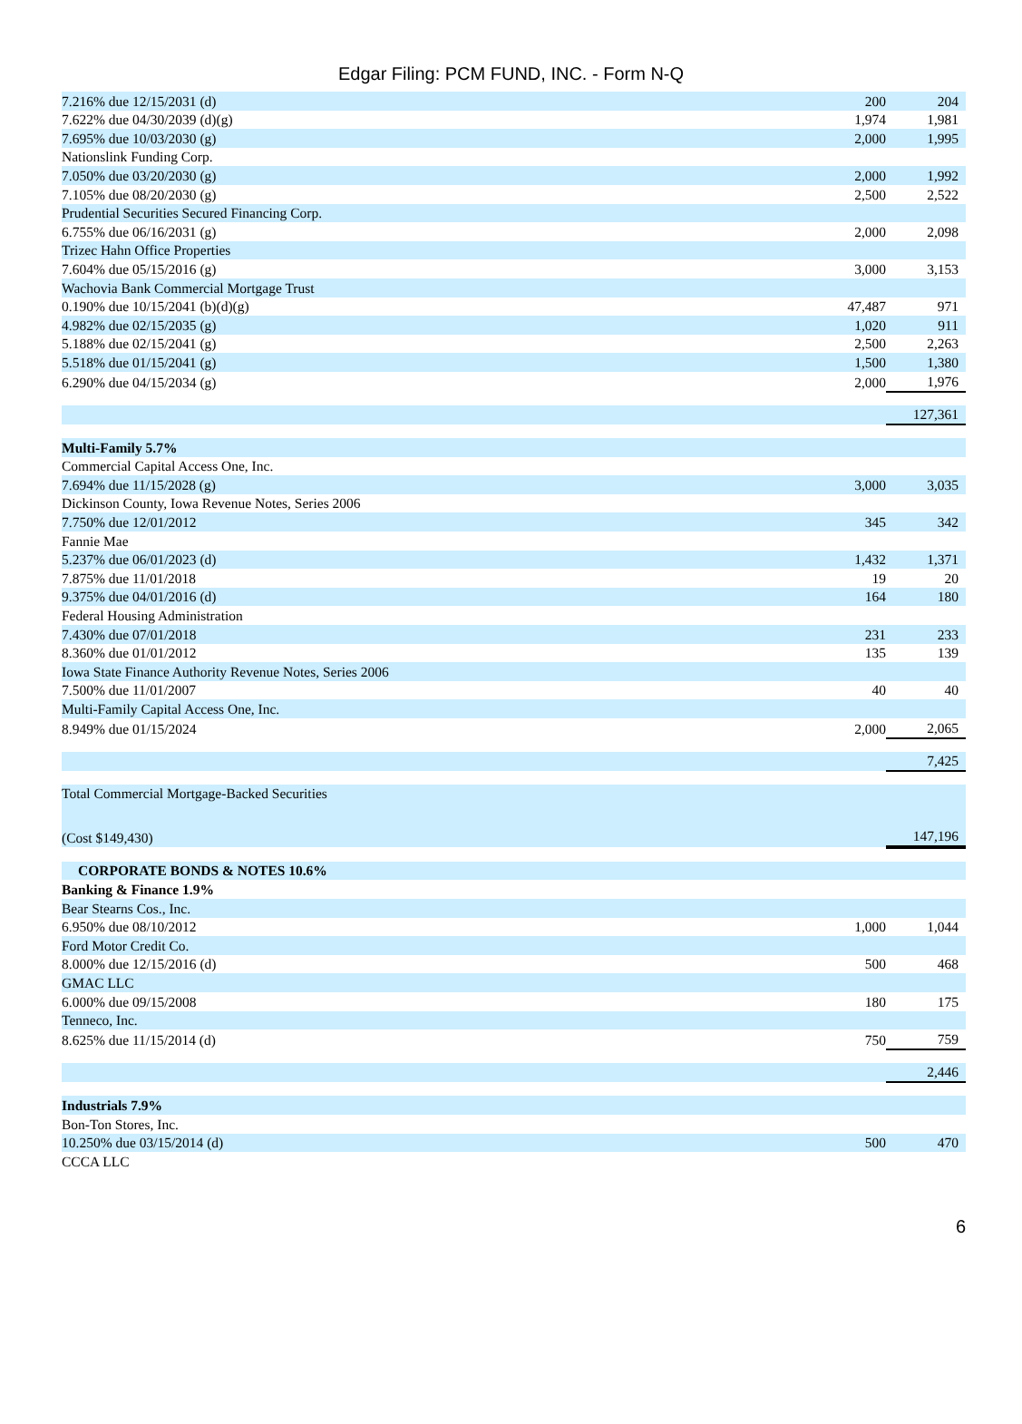Edgar Filing: PCM FUND, INC. - Form N-Q
| 7.216% due 12/15/2031 (d) | 200 | 204 |
| 7.622% due 04/30/2039 (d)(g) | 1,974 | 1,981 |
| 7.695% due 10/03/2030 (g) | 2,000 | 1,995 |
| Nationslink Funding Corp. | | |
| 7.050% due 03/20/2030 (g) | 2,000 | 1,992 |
| 7.105% due 08/20/2030 (g) | 2,500 | 2,522 |
| Prudential Securities Secured Financing Corp. | | |
| 6.755% due 06/16/2031 (g) | 2,000 | 2,098 |
| Trizec Hahn Office Properties | | |
| 7.604% due 05/15/2016 (g) | 3,000 | 3,153 |
| Wachovia Bank Commercial Mortgage Trust | | |
| 0.190% due 10/15/2041 (b)(d)(g) | 47,487 | 971 |
| 4.982% due 02/15/2035 (g) | 1,020 | 911 |
| 5.188% due 02/15/2041 (g) | 2,500 | 2,263 |
| 5.518% due 01/15/2041 (g) | 1,500 | 1,380 |
| 6.290% due 04/15/2034 (g) | 2,000 | 1,976 |
| | | 127,361 |
| Multi-Family 5.7% | | |
| Commercial Capital Access One, Inc. | | |
| 7.694% due 11/15/2028 (g) | 3,000 | 3,035 |
| Dickinson County, Iowa Revenue Notes, Series 2006 | | |
| 7.750% due 12/01/2012 | 345 | 342 |
| Fannie Mae | | |
| 5.237% due 06/01/2023 (d) | 1,432 | 1,371 |
| 7.875% due 11/01/2018 | 19 | 20 |
| 9.375% due 04/01/2016 (d) | 164 | 180 |
| Federal Housing Administration | | |
| 7.430% due 07/01/2018 | 231 | 233 |
| 8.360% due 01/01/2012 | 135 | 139 |
| Iowa State Finance Authority Revenue Notes, Series 2006 | | |
| 7.500% due 11/01/2007 | 40 | 40 |
| Multi-Family Capital Access One, Inc. | | |
| 8.949% due 01/15/2024 | 2,000 | 2,065 |
| | | 7,425 |
| Total Commercial Mortgage-Backed Securities | | |
| (Cost $149,430) | | 147,196 |
| CORPORATE BONDS & NOTES 10.6% | | |
| Banking & Finance 1.9% | | |
| Bear Stearns Cos., Inc. | | |
| 6.950% due 08/10/2012 | 1,000 | 1,044 |
| Ford Motor Credit Co. | | |
| 8.000% due 12/15/2016 (d) | 500 | 468 |
| GMAC LLC | | |
| 6.000% due 09/15/2008 | 180 | 175 |
| Tenneco, Inc. | | |
| 8.625% due 11/15/2014 (d) | 750 | 759 |
| | | 2,446 |
| Industrials 7.9% | | |
| Bon-Ton Stores, Inc. | | |
| 10.250% due 03/15/2014 (d) | 500 | 470 |
| CCCA LLC | | |
6